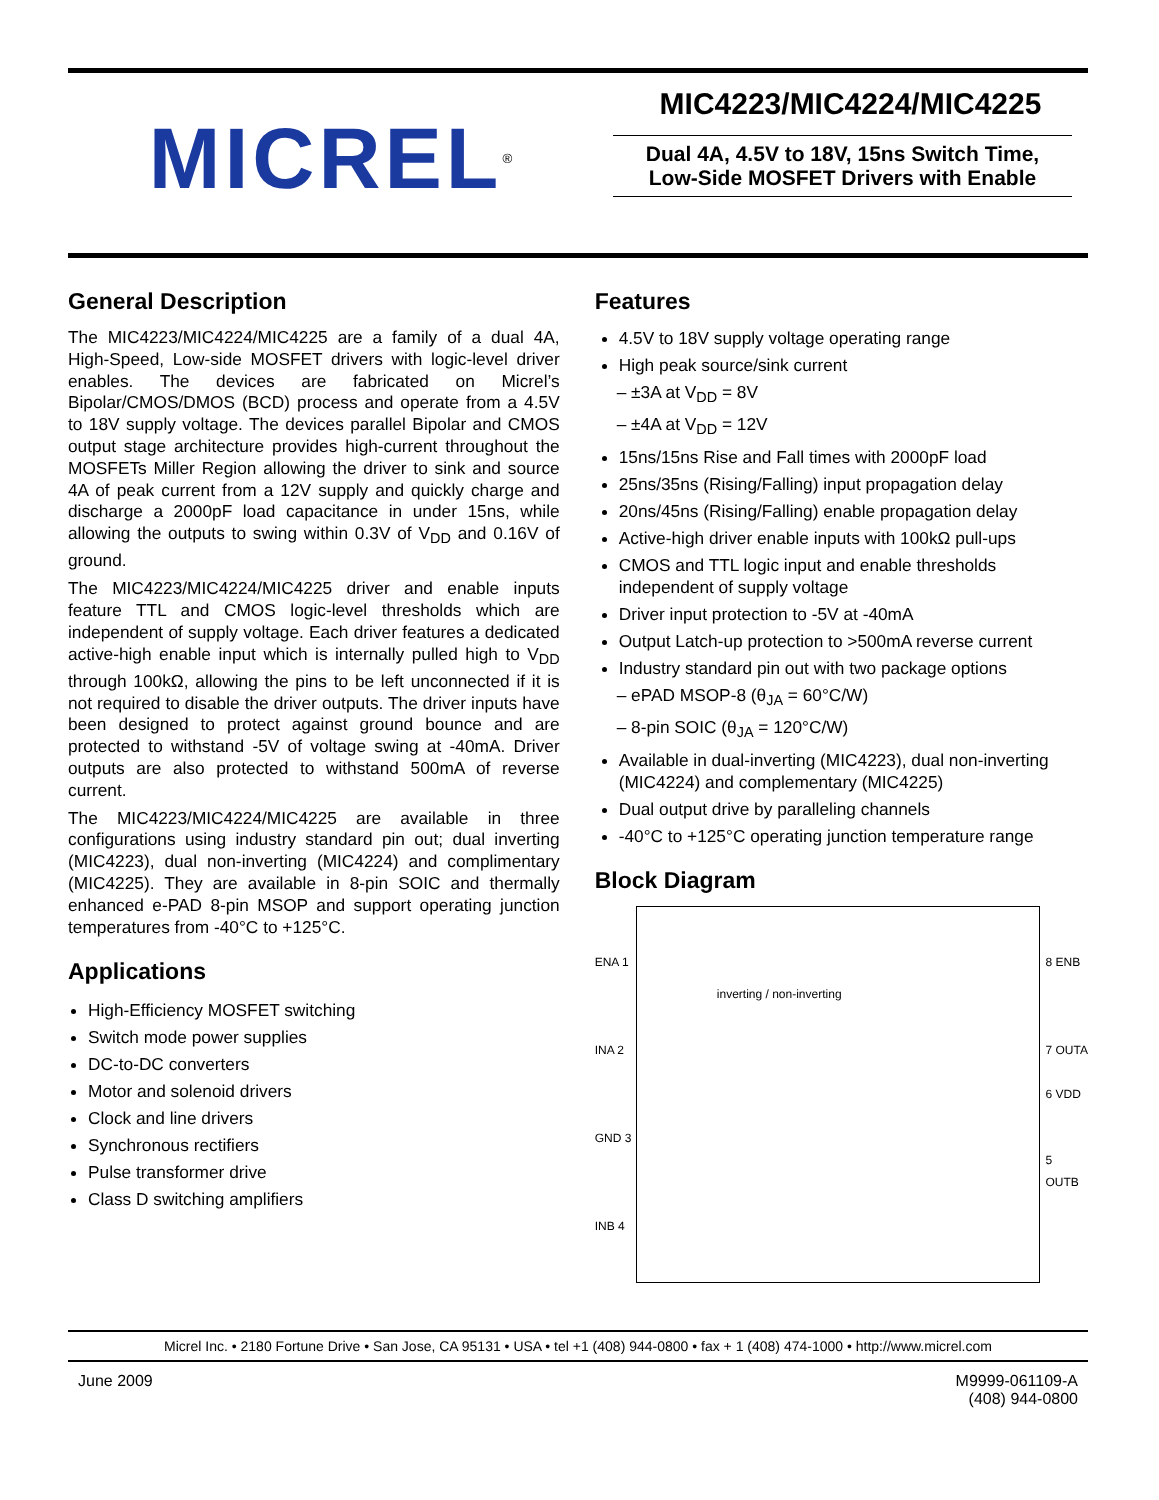MICREL<sup>®</sup>
MIC4223/MIC4224/MIC4225
Dual 4A, 4.5V to 18V, 15ns Switch Time,
Low-Side MOSFET Drivers with Enable
General Description
The MIC4223/MIC4224/MIC4225 are a family of a dual 4A, High-Speed, Low-side MOSFET drivers with logic-level driver enables. The devices are fabricated on Micrel’s Bipolar/CMOS/DMOS (BCD) process and operate from a 4.5V to 18V supply voltage. The devices parallel Bipolar and CMOS output stage architecture provides high-current throughout the MOSFETs Miller Region allowing the driver to sink and source 4A of peak current from a 12V supply and quickly charge and discharge a 2000pF load capacitance in under 15ns, while allowing the outputs to swing within 0.3V of V<sub>DD</sub> and 0.16V of ground.
The MIC4223/MIC4224/MIC4225 driver and enable inputs feature TTL and CMOS logic-level thresholds which are independent of supply voltage. Each driver features a dedicated active-high enable input which is internally pulled high to V<sub>DD</sub> through 100kΩ, allowing the pins to be left unconnected if it is not required to disable the driver outputs. The driver inputs have been designed to protect against ground bounce and are protected to withstand -5V of voltage swing at -40mA. Driver outputs are also protected to withstand 500mA of reverse current.
The MIC4223/MIC4224/MIC4225 are available in three configurations using industry standard pin out; dual inverting (MIC4223), dual non-inverting (MIC4224) and complimentary (MIC4225). They are available in 8-pin SOIC and thermally enhanced e-PAD 8-pin MSOP and support operating junction temperatures from -40°C to +125°C.
Applications
High-Efficiency MOSFET switching
Switch mode power supplies
DC-to-DC converters
Motor and solenoid drivers
Clock and line drivers
Synchronous rectifiers
Pulse transformer drive
Class D switching amplifiers
Features
4.5V to 18V supply voltage operating range
High peak source/sink current
– ±3A at V<sub>DD</sub> = 8V
– ±4A at V<sub>DD</sub> = 12V
15ns/15ns Rise and Fall times with 2000pF load
25ns/35ns (Rising/Falling) input propagation delay
20ns/45ns (Rising/Falling) enable propagation delay
Active-high driver enable inputs with 100kΩ pull-ups
CMOS and TTL logic input and enable thresholds independent of supply voltage
Driver input protection to -5V at -40mA
Output Latch-up protection to >500mA reverse current
Industry standard pin out with two package options
– ePAD MSOP-8 (θ<sub>JA</sub> = 60°C/W)
– 8-pin SOIC (θ<sub>JA</sub> = 120°C/W)
Available in dual-inverting (MIC4223), dual non-inverting (MIC4224) and complementary (MIC4225)
Dual output drive by paralleling channels
-40°C to +125°C operating junction temperature range
Block Diagram
ENA 1
INA 2
GND 3
INB 4
inverting / non-inverting
8 ENB
7 OUTA
6 VDD
5 OUTB
Micrel Inc. • 2180 Fortune Drive • San Jose, CA 95131 • USA • tel +1 (408) 944-0800 • fax + 1 (408) 474-1000 • http://www.micrel.com
June 2009 M9999-061109-A
(408) 944-0800